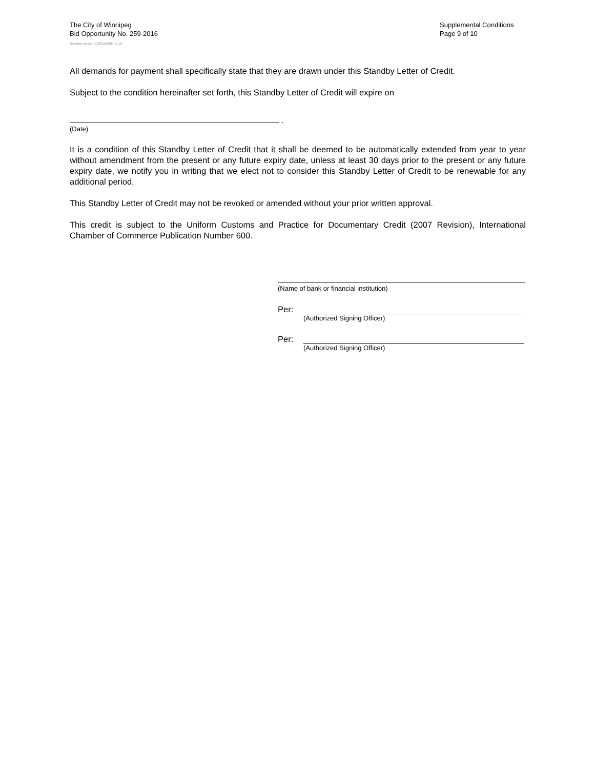The City of Winnipeg
Bid Opportunity No. 259-2016
Supplemental Conditions
Page 9 of 10
Template Version: C320150806 - C LR
All demands for payment shall specifically state that they are drawn under this Standby Letter of Credit.
Subject to the condition hereinafter set forth, this Standby Letter of Credit will expire on
.
(Date)
It is a condition of this Standby Letter of Credit that it shall be deemed to be automatically extended from year to year without amendment from the present or any future expiry date, unless at least 30 days prior to the present or any future expiry date, we notify you in writing that we elect not to consider this Standby Letter of Credit to be renewable for any additional period.
This Standby Letter of Credit may not be revoked or amended without your prior written approval.
This credit is subject to the Uniform Customs and Practice for Documentary Credit (2007 Revision), International Chamber of Commerce Publication Number 600.
(Name of bank or financial institution)
Per:
(Authorized Signing Officer)
Per:
(Authorized Signing Officer)